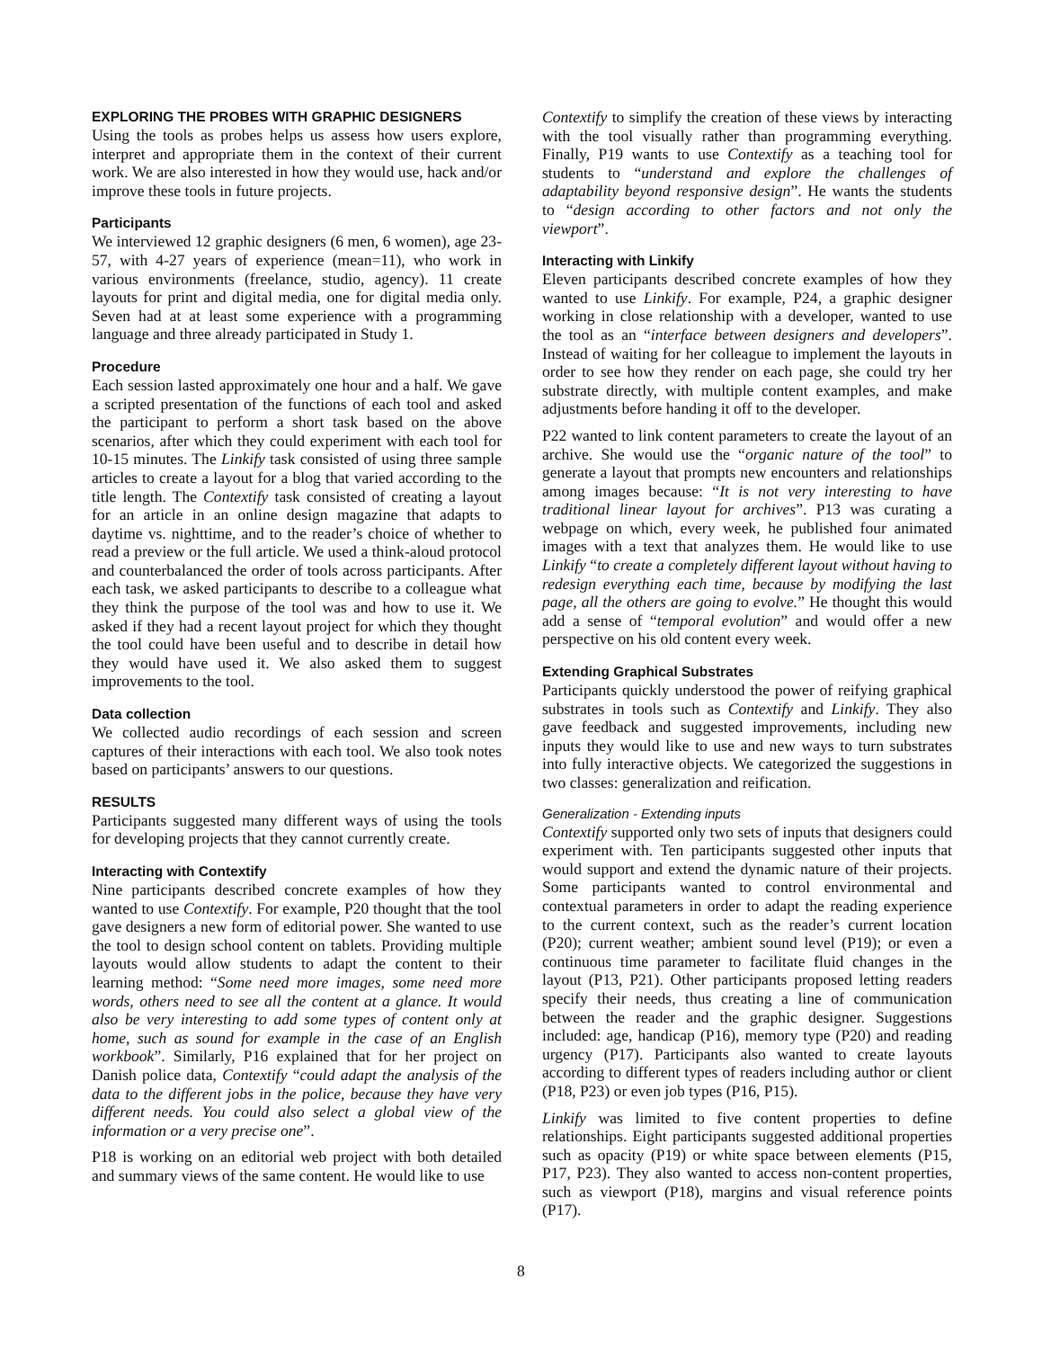EXPLORING THE PROBES WITH GRAPHIC DESIGNERS
Using the tools as probes helps us assess how users explore, interpret and appropriate them in the context of their current work. We are also interested in how they would use, hack and/or improve these tools in future projects.
Participants
We interviewed 12 graphic designers (6 men, 6 women), age 23-57, with 4-27 years of experience (mean=11), who work in various environments (freelance, studio, agency). 11 create layouts for print and digital media, one for digital media only. Seven had at at least some experience with a programming language and three already participated in Study 1.
Procedure
Each session lasted approximately one hour and a half. We gave a scripted presentation of the functions of each tool and asked the participant to perform a short task based on the above scenarios, after which they could experiment with each tool for 10-15 minutes. The Linkify task consisted of using three sample articles to create a layout for a blog that varied according to the title length. The Contextify task consisted of creating a layout for an article in an online design magazine that adapts to daytime vs. nighttime, and to the reader’s choice of whether to read a preview or the full article. We used a think-aloud protocol and counterbalanced the order of tools across participants. After each task, we asked participants to describe to a colleague what they think the purpose of the tool was and how to use it. We asked if they had a recent layout project for which they thought the tool could have been useful and to describe in detail how they would have used it. We also asked them to suggest improvements to the tool.
Data collection
We collected audio recordings of each session and screen captures of their interactions with each tool. We also took notes based on participants’ answers to our questions.
RESULTS
Participants suggested many different ways of using the tools for developing projects that they cannot currently create.
Interacting with Contextify
Nine participants described concrete examples of how they wanted to use Contextify. For example, P20 thought that the tool gave designers a new form of editorial power. She wanted to use the tool to design school content on tablets. Providing multiple layouts would allow students to adapt the content to their learning method: “Some need more images, some need more words, others need to see all the content at a glance. It would also be very interesting to add some types of content only at home, such as sound for example in the case of an English workbook”. Similarly, P16 explained that for her project on Danish police data, Contextify “could adapt the analysis of the data to the different jobs in the police, because they have very different needs. You could also select a global view of the information or a very precise one”.
P18 is working on an editorial web project with both detailed and summary views of the same content. He would like to use
Contextify to simplify the creation of these views by interacting with the tool visually rather than programming everything. Finally, P19 wants to use Contextify as a teaching tool for students to “understand and explore the challenges of adaptability beyond responsive design”. He wants the students to “design according to other factors and not only the viewport”.
Interacting with Linkify
Eleven participants described concrete examples of how they wanted to use Linkify. For example, P24, a graphic designer working in close relationship with a developer, wanted to use the tool as an “interface between designers and developers”. Instead of waiting for her colleague to implement the layouts in order to see how they render on each page, she could try her substrate directly, with multiple content examples, and make adjustments before handing it off to the developer.
P22 wanted to link content parameters to create the layout of an archive. She would use the “organic nature of the tool” to generate a layout that prompts new encounters and relationships among images because: “It is not very interesting to have traditional linear layout for archives”. P13 was curating a webpage on which, every week, he published four animated images with a text that analyzes them. He would like to use Linkify “to create a completely different layout without having to redesign everything each time, because by modifying the last page, all the others are going to evolve.” He thought this would add a sense of “temporal evolution” and would offer a new perspective on his old content every week.
Extending Graphical Substrates
Participants quickly understood the power of reifying graphical substrates in tools such as Contextify and Linkify. They also gave feedback and suggested improvements, including new inputs they would like to use and new ways to turn substrates into fully interactive objects. We categorized the suggestions in two classes: generalization and reification.
Generalization - Extending inputs
Contextify supported only two sets of inputs that designers could experiment with. Ten participants suggested other inputs that would support and extend the dynamic nature of their projects. Some participants wanted to control environmental and contextual parameters in order to adapt the reading experience to the current context, such as the reader’s current location (P20); current weather; ambient sound level (P19); or even a continuous time parameter to facilitate fluid changes in the layout (P13, P21). Other participants proposed letting readers specify their needs, thus creating a line of communication between the reader and the graphic designer. Suggestions included: age, handicap (P16), memory type (P20) and reading urgency (P17). Participants also wanted to create layouts according to different types of readers including author or client (P18, P23) or even job types (P16, P15).
Linkify was limited to five content properties to define relationships. Eight participants suggested additional properties such as opacity (P19) or white space between elements (P15, P17, P23). They also wanted to access non-content properties, such as viewport (P18), margins and visual reference points (P17).
8